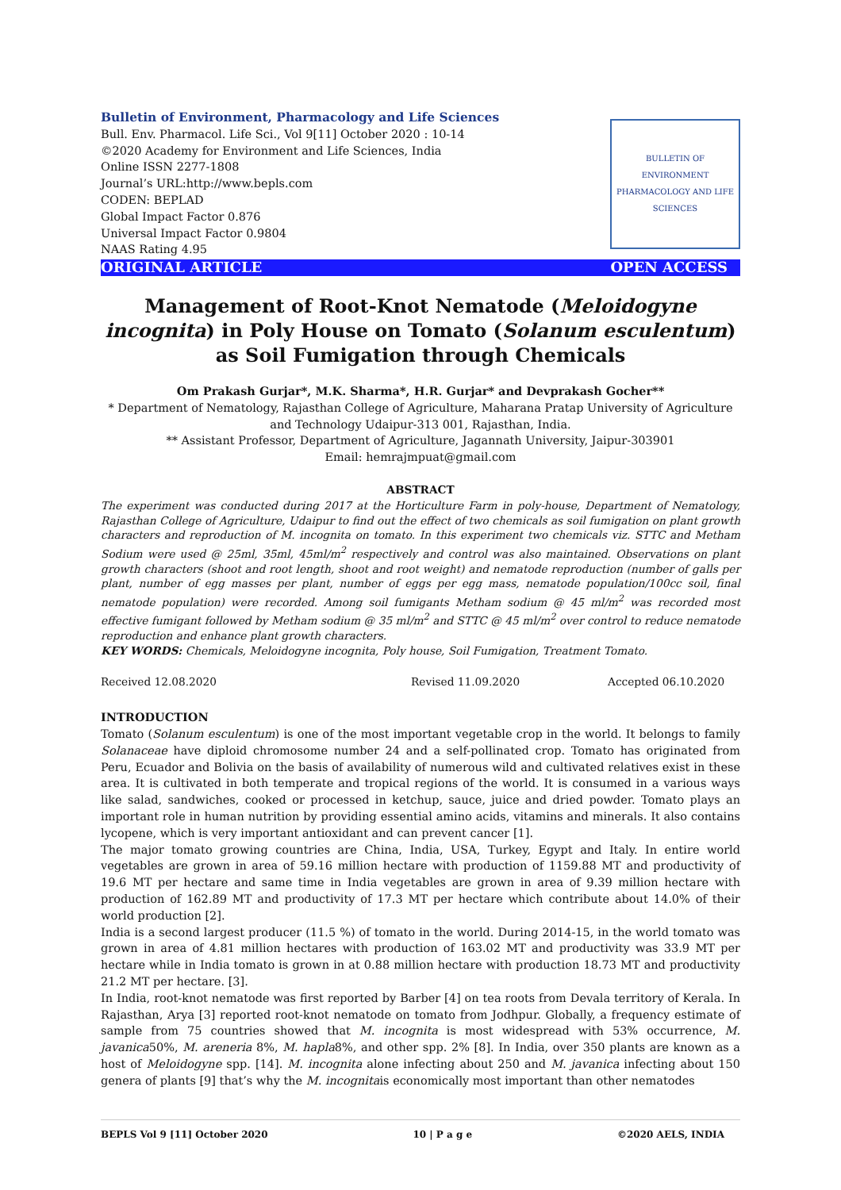Bulletin of Environment, Pharmacology and Life Sciences
Bull. Env. Pharmacol. Life Sci., Vol 9[11] October 2020 : 10-14
©2020 Academy for Environment and Life Sciences, India
Online ISSN 2277-1808
Journal’s URL:http://www.bepls.com
CODEN: BEPLAD
Global Impact Factor 0.876
Universal Impact Factor 0.9804
NAAS Rating 4.95
BULLETIN OF ENVIRONMENT PHARMACOLOGY AND LIFE SCIENCES
ORIGINAL ARTICLE OPEN ACCESS
Management of Root-Knot Nematode (Meloidogyne incognita) in Poly House on Tomato (Solanum esculentum) as Soil Fumigation through Chemicals
Om Prakash Gurjar*, M.K. Sharma*, H.R. Gurjar* and Devprakash Gocher**
* Department of Nematology, Rajasthan College of Agriculture, Maharana Pratap University of Agriculture and Technology Udaipur-313 001, Rajasthan, India.
** Assistant Professor, Department of Agriculture, Jagannath University, Jaipur-303901
Email: hemrajmpuat@gmail.com
ABSTRACT
The experiment was conducted during 2017 at the Horticulture Farm in poly-house, Department of Nematology, Rajasthan College of Agriculture, Udaipur to find out the effect of two chemicals as soil fumigation on plant growth characters and reproduction of M. incognita on tomato. In this experiment two chemicals viz. STTC and Metham Sodium were used @ 25ml, 35ml, 45ml/m<sup>2</sup> respectively and control was also maintained. Observations on plant growth characters (shoot and root length, shoot and root weight) and nematode reproduction (number of galls per plant, number of egg masses per plant, number of eggs per egg mass, nematode population/100cc soil, final nematode population) were recorded. Among soil fumigants Metham sodium @ 45 ml/m<sup>2</sup> was recorded most effective fumigant followed by Metham sodium @ 35 ml/m<sup>2</sup> and STTC @ 45 ml/m<sup>2</sup> over control to reduce nematode reproduction and enhance plant growth characters.
KEY WORDS: Chemicals, Meloidogyne incognita, Poly house, Soil Fumigation, Treatment Tomato.
Received 12.08.2020 Revised 11.09.2020 Accepted 06.10.2020
INTRODUCTION
Tomato (Solanum esculentum) is one of the most important vegetable crop in the world. It belongs to family Solanaceae have diploid chromosome number 24 and a self-pollinated crop. Tomato has originated from Peru, Ecuador and Bolivia on the basis of availability of numerous wild and cultivated relatives exist in these area. It is cultivated in both temperate and tropical regions of the world. It is consumed in a various ways like salad, sandwiches, cooked or processed in ketchup, sauce, juice and dried powder. Tomato plays an important role in human nutrition by providing essential amino acids, vitamins and minerals. It also contains lycopene, which is very important antioxidant and can prevent cancer [1].
The major tomato growing countries are China, India, USA, Turkey, Egypt and Italy. In entire world vegetables are grown in area of 59.16 million hectare with production of 1159.88 MT and productivity of 19.6 MT per hectare and same time in India vegetables are grown in area of 9.39 million hectare with production of 162.89 MT and productivity of 17.3 MT per hectare which contribute about 14.0% of their world production [2].
India is a second largest producer (11.5 %) of tomato in the world. During 2014-15, in the world tomato was grown in area of 4.81 million hectares with production of 163.02 MT and productivity was 33.9 MT per hectare while in India tomato is grown in at 0.88 million hectare with production 18.73 MT and productivity 21.2 MT per hectare. [3].
In India, root-knot nematode was first reported by Barber [4] on tea roots from Devala territory of Kerala. In Rajasthan, Arya [3] reported root-knot nematode on tomato from Jodhpur. Globally, a frequency estimate of sample from 75 countries showed that M. incognita is most widespread with 53% occurrence, M. javanica50%, M. areneria 8%, M. hapla8%, and other spp. 2% [8]. In India, over 350 plants are known as a host of Meloidogyne spp. [14]. M. incognita alone infecting about 250 and M. javanica infecting about 150 genera of plants [9] that’s why the M. incognitais economically most important than other nematodes
BEPLS Vol 9 [11] October 2020 10 | P a g e ©2020 AELS, INDIA